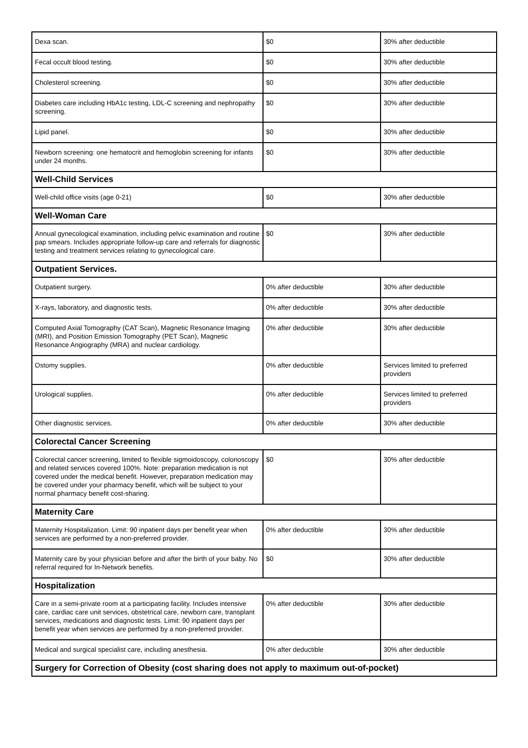| Dexa scan. | $0 | 30% after deductible |
| Fecal occult blood testing. | $0 | 30% after deductible |
| Cholesterol screening. | $0 | 30% after deductible |
| Diabetes care including HbA1c testing, LDL-C screening and nephropathy screening. | $0 | 30% after deductible |
| Lipid panel. | $0 | 30% after deductible |
| Newborn screening: one hematocrit and hemoglobin screening for infants under 24 months. | $0 | 30% after deductible |
| Well-Child Services | | |
| Well-child office visits (age 0-21) | $0 | 30% after deductible |
| Well-Woman Care | | |
| Annual gynecological examination, including pelvic examination and routine pap smears. Includes appropriate follow-up care and referrals for diagnostic testing and treatment services relating to gynecological care. | $0 | 30% after deductible |
| Outpatient Services. | | |
| Outpatient surgery. | 0% after deductible | 30% after deductible |
| X-rays, laboratory, and diagnostic tests. | 0% after deductible | 30% after deductible |
| Computed Axial Tomography (CAT Scan), Magnetic Resonance Imaging (MRI), and Position Emission Tomography (PET Scan), Magnetic Resonance Angiography (MRA) and nuclear cardiology. | 0% after deductible | 30% after deductible |
| Ostomy supplies. | 0% after deductible | Services limited to preferred providers |
| Urological supplies. | 0% after deductible | Services limited to preferred providers |
| Other diagnostic services. | 0% after deductible | 30% after deductible |
| Colorectal Cancer Screening | | |
| Colorectal cancer screening, limited to flexible sigmoidoscopy, colonoscopy and related services covered 100%. Note: preparation medication is not covered under the medical benefit. However, preparation medication may be covered under your pharmacy benefit, which will be subject to your normal pharmacy benefit cost-sharing. | $0 | 30% after deductible |
| Maternity Care | | |
| Maternity Hospitalization. Limit: 90 inpatient days per benefit year when services are performed by a non-preferred provider. | 0% after deductible | 30% after deductible |
| Maternity care by your physician before and after the birth of your baby. No referral required for In-Network benefits. | $0 | 30% after deductible |
| Hospitalization | | |
| Care in a semi-private room at a participating facility. Includes intensive care, cardiac care unit services, obstetrical care, newborn care, transplant services, medications and diagnostic tests. Limit: 90 inpatient days per benefit year when services are performed by a non-preferred provider. | 0% after deductible | 30% after deductible |
| Medical and surgical specialist care, including anesthesia. | 0% after deductible | 30% after deductible |
| Surgery for Correction of Obesity (cost sharing does not apply to maximum out-of-pocket) | | |